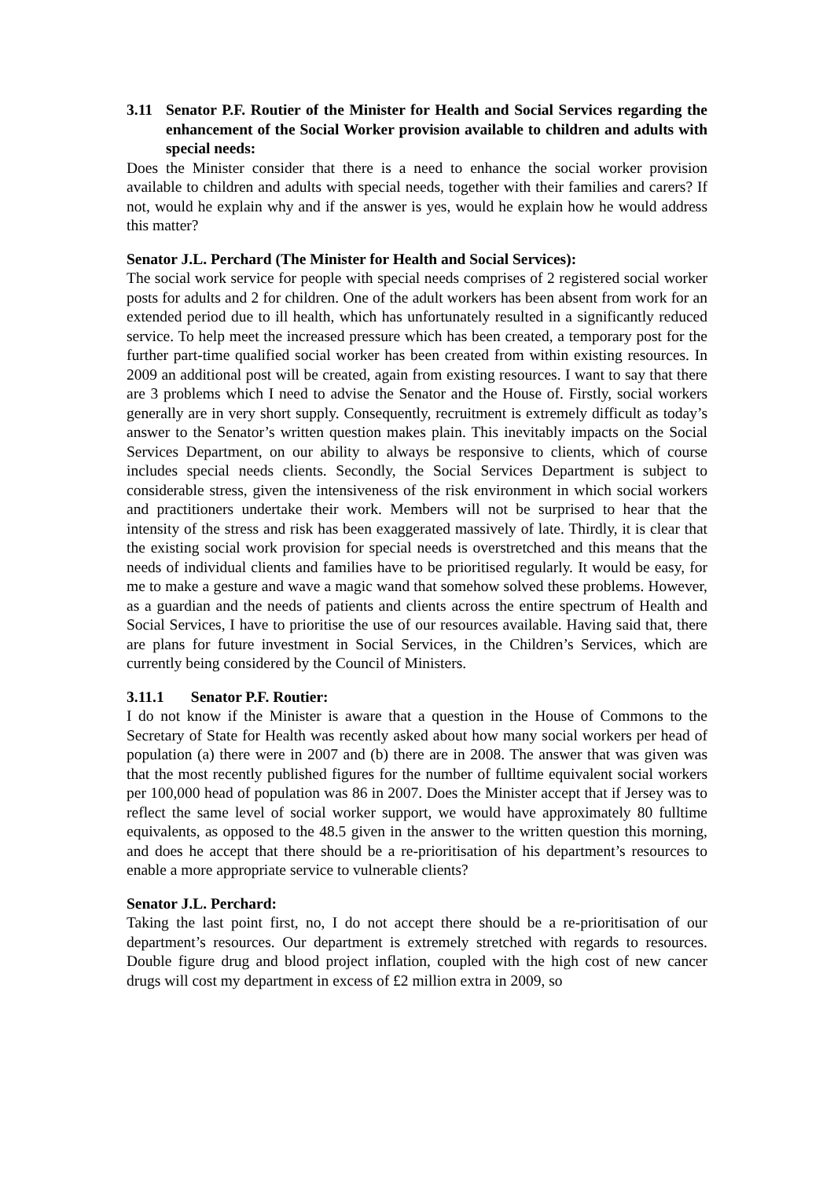3.11 Senator P.F. Routier of the Minister for Health and Social Services regarding the enhancement of the Social Worker provision available to children and adults with special needs:
Does the Minister consider that there is a need to enhance the social worker provision available to children and adults with special needs, together with their families and carers? If not, would he explain why and if the answer is yes, would he explain how he would address this matter?
Senator J.L. Perchard (The Minister for Health and Social Services):
The social work service for people with special needs comprises of 2 registered social worker posts for adults and 2 for children. One of the adult workers has been absent from work for an extended period due to ill health, which has unfortunately resulted in a significantly reduced service. To help meet the increased pressure which has been created, a temporary post for the further part-time qualified social worker has been created from within existing resources. In 2009 an additional post will be created, again from existing resources. I want to say that there are 3 problems which I need to advise the Senator and the House of. Firstly, social workers generally are in very short supply. Consequently, recruitment is extremely difficult as today’s answer to the Senator’s written question makes plain. This inevitably impacts on the Social Services Department, on our ability to always be responsive to clients, which of course includes special needs clients. Secondly, the Social Services Department is subject to considerable stress, given the intensiveness of the risk environment in which social workers and practitioners undertake their work. Members will not be surprised to hear that the intensity of the stress and risk has been exaggerated massively of late. Thirdly, it is clear that the existing social work provision for special needs is overstretched and this means that the needs of individual clients and families have to be prioritised regularly. It would be easy, for me to make a gesture and wave a magic wand that somehow solved these problems. However, as a guardian and the needs of patients and clients across the entire spectrum of Health and Social Services, I have to prioritise the use of our resources available. Having said that, there are plans for future investment in Social Services, in the Children’s Services, which are currently being considered by the Council of Ministers.
3.11.1 Senator P.F. Routier:
I do not know if the Minister is aware that a question in the House of Commons to the Secretary of State for Health was recently asked about how many social workers per head of population (a) there were in 2007 and (b) there are in 2008. The answer that was given was that the most recently published figures for the number of fulltime equivalent social workers per 100,000 head of population was 86 in 2007. Does the Minister accept that if Jersey was to reflect the same level of social worker support, we would have approximately 80 fulltime equivalents, as opposed to the 48.5 given in the answer to the written question this morning, and does he accept that there should be a re-prioritisation of his department’s resources to enable a more appropriate service to vulnerable clients?
Senator J.L. Perchard:
Taking the last point first, no, I do not accept there should be a re-prioritisation of our department’s resources. Our department is extremely stretched with regards to resources. Double figure drug and blood project inflation, coupled with the high cost of new cancer drugs will cost my department in excess of £2 million extra in 2009, so